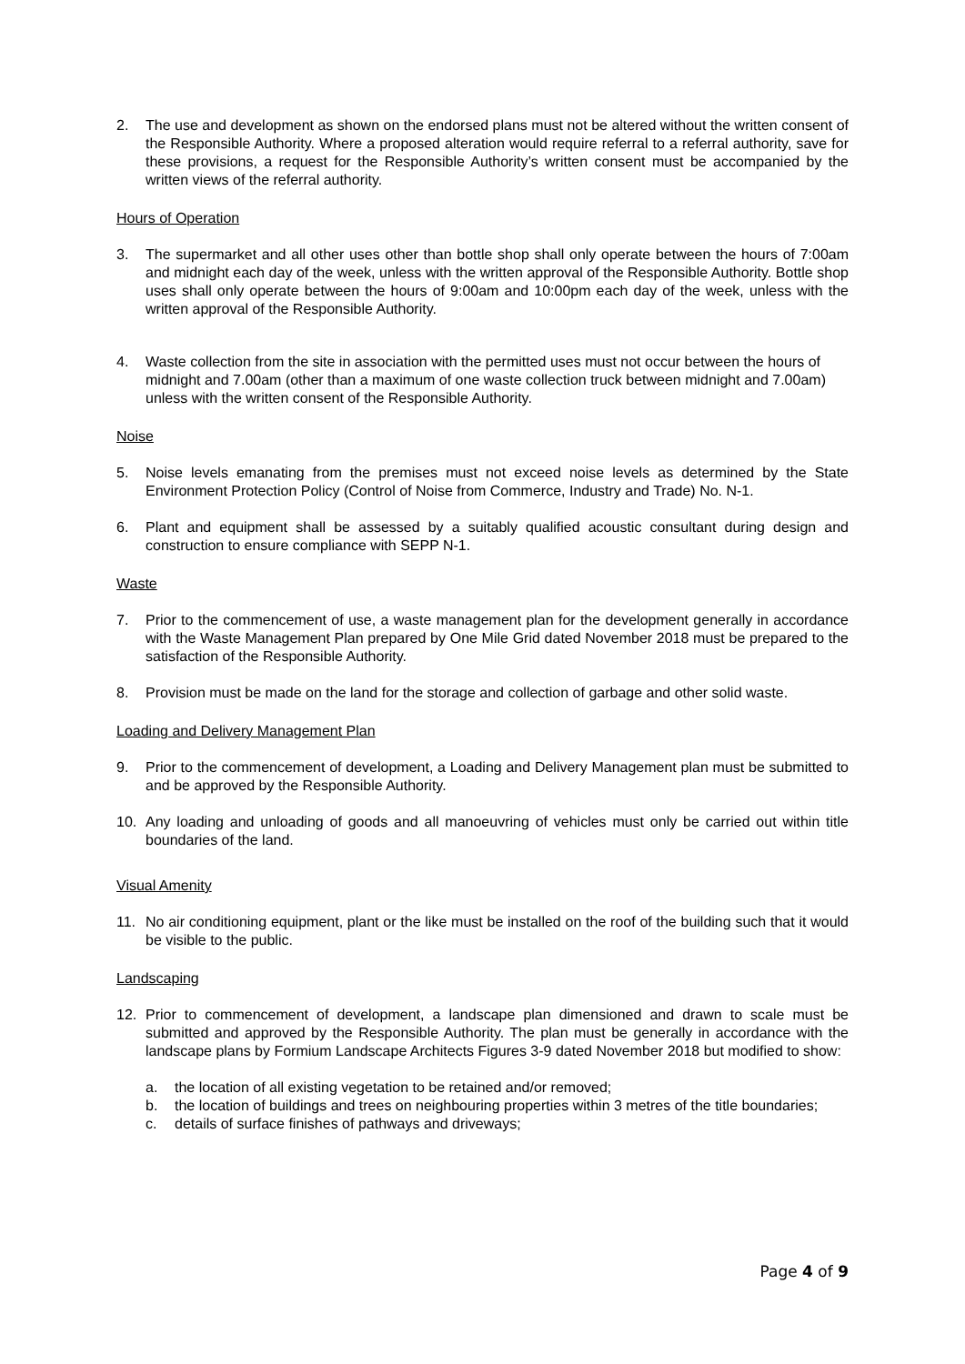2. The use and development as shown on the endorsed plans must not be altered without the written consent of the Responsible Authority. Where a proposed alteration would require referral to a referral authority, save for these provisions, a request for the Responsible Authority’s written consent must be accompanied by the written views of the referral authority.
Hours of Operation
3. The supermarket and all other uses other than bottle shop shall only operate between the hours of 7:00am and midnight each day of the week, unless with the written approval of the Responsible Authority. Bottle shop uses shall only operate between the hours of 9:00am and 10:00pm each day of the week, unless with the written approval of the Responsible Authority.
4. Waste collection from the site in association with the permitted uses must not occur between the hours of midnight and 7.00am (other than a maximum of one waste collection truck between midnight and 7.00am) unless with the written consent of the Responsible Authority.
Noise
5. Noise levels emanating from the premises must not exceed noise levels as determined by the State Environment Protection Policy (Control of Noise from Commerce, Industry and Trade) No. N-1.
6. Plant and equipment shall be assessed by a suitably qualified acoustic consultant during design and construction to ensure compliance with SEPP N-1.
Waste
7. Prior to the commencement of use, a waste management plan for the development generally in accordance with the Waste Management Plan prepared by One Mile Grid dated November 2018 must be prepared to the satisfaction of the Responsible Authority.
8. Provision must be made on the land for the storage and collection of garbage and other solid waste.
Loading and Delivery Management Plan
9. Prior to the commencement of development, a Loading and Delivery Management plan must be submitted to and be approved by the Responsible Authority.
10. Any loading and unloading of goods and all manoeuvring of vehicles must only be carried out within title boundaries of the land.
Visual Amenity
11. No air conditioning equipment, plant or the like must be installed on the roof of the building such that it would be visible to the public.
Landscaping
12. Prior to commencement of development, a landscape plan dimensioned and drawn to scale must be submitted and approved by the Responsible Authority. The plan must be generally in accordance with the landscape plans by Formium Landscape Architects Figures 3-9 dated November 2018 but modified to show:
a. the location of all existing vegetation to be retained and/or removed;
b. the location of buildings and trees on neighbouring properties within 3 metres of the title boundaries;
c. details of surface finishes of pathways and driveways;
Page 4 of 9